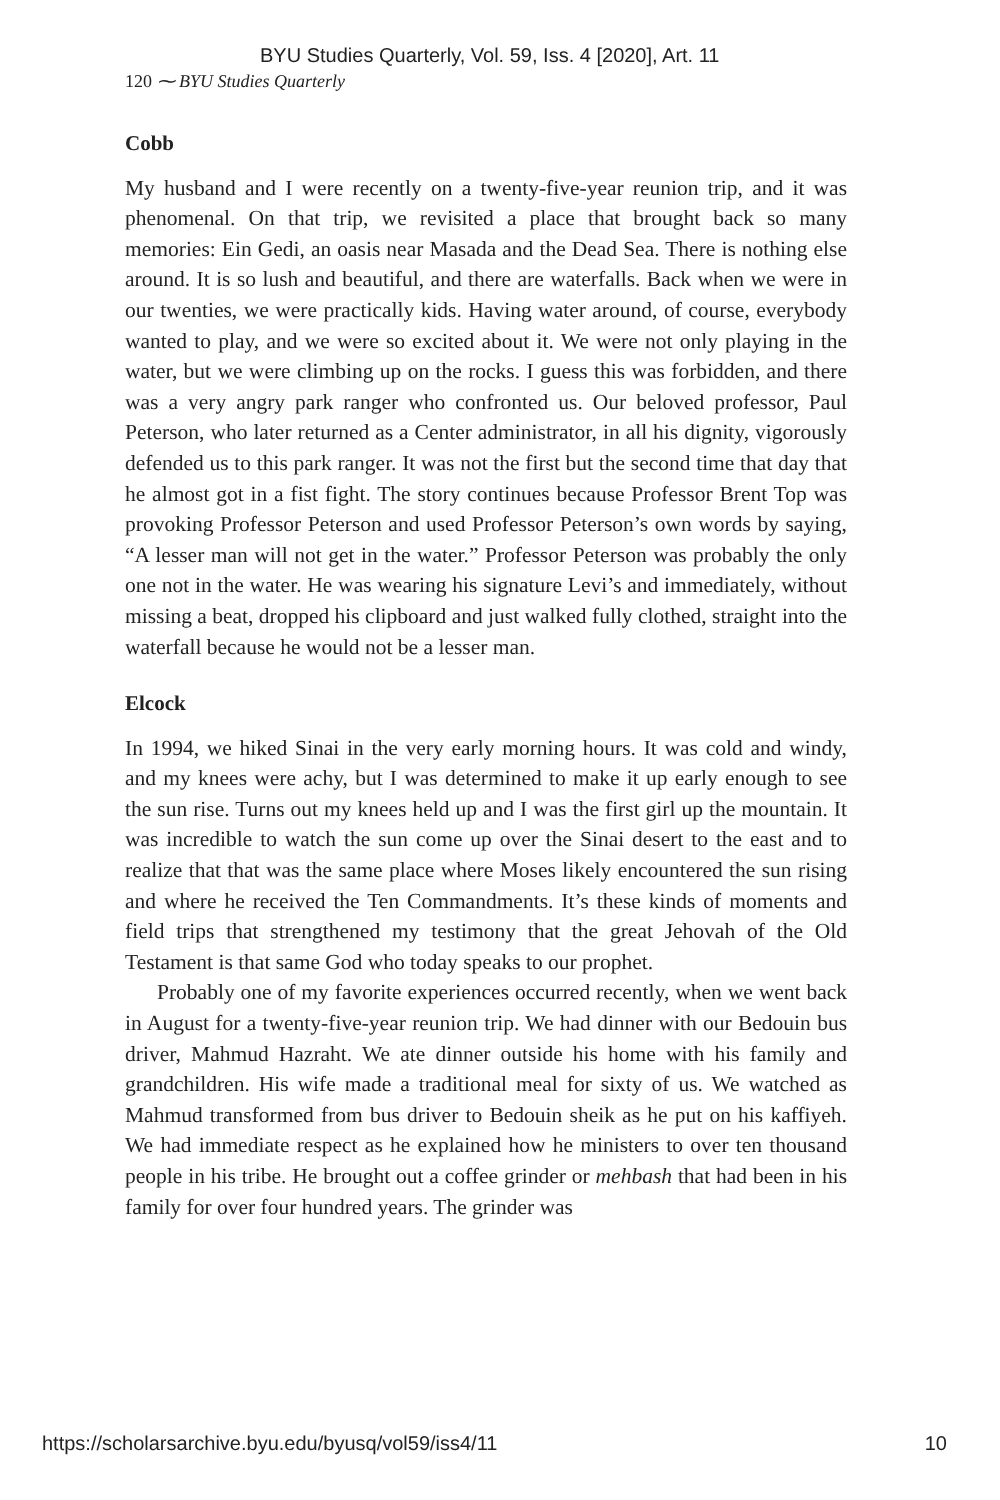BYU Studies Quarterly, Vol. 59, Iss. 4 [2020], Art. 11
120 ⁓ BYU Studies Quarterly
Cobb
My husband and I were recently on a twenty-five-year reunion trip, and it was phenomenal. On that trip, we revisited a place that brought back so many memories: Ein Gedi, an oasis near Masada and the Dead Sea. There is nothing else around. It is so lush and beautiful, and there are waterfalls. Back when we were in our twenties, we were practically kids. Having water around, of course, everybody wanted to play, and we were so excited about it. We were not only playing in the water, but we were climbing up on the rocks. I guess this was forbidden, and there was a very angry park ranger who confronted us. Our beloved professor, Paul Peterson, who later returned as a Center administrator, in all his dignity, vigorously defended us to this park ranger. It was not the first but the second time that day that he almost got in a fist fight. The story continues because Professor Brent Top was provoking Professor Peterson and used Professor Peterson’s own words by saying, “A lesser man will not get in the water.” Professor Peterson was probably the only one not in the water. He was wearing his signature Levi’s and immediately, without missing a beat, dropped his clipboard and just walked fully clothed, straight into the waterfall because he would not be a lesser man.
Elcock
In 1994, we hiked Sinai in the very early morning hours. It was cold and windy, and my knees were achy, but I was determined to make it up early enough to see the sun rise. Turns out my knees held up and I was the first girl up the mountain. It was incredible to watch the sun come up over the Sinai desert to the east and to realize that that was the same place where Moses likely encountered the sun rising and where he received the Ten Commandments. It’s these kinds of moments and field trips that strengthened my testimony that the great Jehovah of the Old Testament is that same God who today speaks to our prophet.
Probably one of my favorite experiences occurred recently, when we went back in August for a twenty-five-year reunion trip. We had dinner with our Bedouin bus driver, Mahmud Hazraht. We ate dinner outside his home with his family and grandchildren. His wife made a traditional meal for sixty of us. We watched as Mahmud transformed from bus driver to Bedouin sheik as he put on his kaffiyeh. We had immediate respect as he explained how he ministers to over ten thousand people in his tribe. He brought out a coffee grinder or mehbash that had been in his family for over four hundred years. The grinder was
https://scholarsarchive.byu.edu/byusq/vol59/iss4/11 10